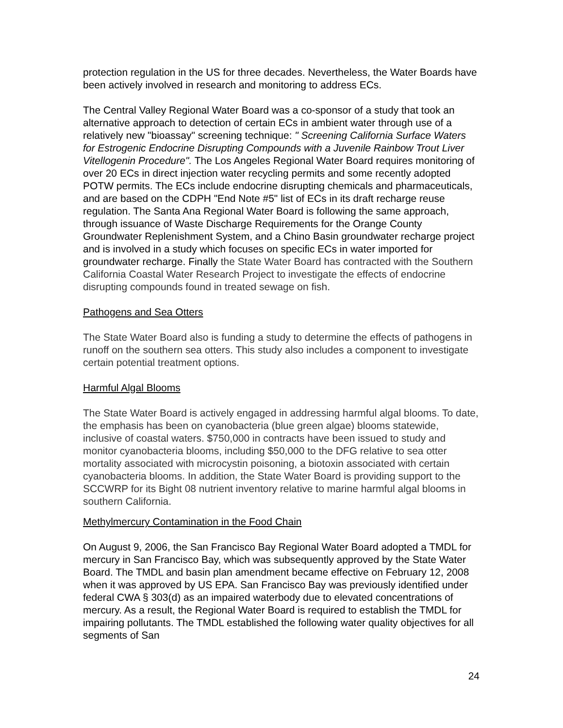protection regulation in the US for three decades. Nevertheless, the Water Boards have been actively involved in research and monitoring to address ECs.
The Central Valley Regional Water Board was a co-sponsor of a study that took an alternative approach to detection of certain ECs in ambient water through use of a relatively new "bioassay" screening technique: " Screening California Surface Waters for Estrogenic Endocrine Disrupting Compounds with a Juvenile Rainbow Trout Liver Vitellogenin Procedure". The Los Angeles Regional Water Board requires monitoring of over 20 ECs in direct injection water recycling permits and some recently adopted POTW permits. The ECs include endocrine disrupting chemicals and pharmaceuticals, and are based on the CDPH "End Note #5" list of ECs in its draft recharge reuse regulation. The Santa Ana Regional Water Board is following the same approach, through issuance of Waste Discharge Requirements for the Orange County Groundwater Replenishment System, and a Chino Basin groundwater recharge project and is involved in a study which focuses on specific ECs in water imported for groundwater recharge. Finally the State Water Board has contracted with the Southern California Coastal Water Research Project to investigate the effects of endocrine disrupting compounds found in treated sewage on fish.
Pathogens and Sea Otters
The State Water Board also is funding a study to determine the effects of pathogens in runoff on the southern sea otters. This study also includes a component to investigate certain potential treatment options.
Harmful Algal Blooms
The State Water Board is actively engaged in addressing harmful algal blooms. To date, the emphasis has been on cyanobacteria (blue green algae) blooms statewide, inclusive of coastal waters. $750,000 in contracts have been issued to study and monitor cyanobacteria blooms, including $50,000 to the DFG relative to sea otter mortality associated with microcystin poisoning, a biotoxin associated with certain cyanobacteria blooms. In addition, the State Water Board is providing support to the SCCWRP for its Bight 08 nutrient inventory relative to marine harmful algal blooms in southern California.
Methylmercury Contamination in the Food Chain
On August 9, 2006, the San Francisco Bay Regional Water Board adopted a TMDL for mercury in San Francisco Bay, which was subsequently approved by the State Water Board. The TMDL and basin plan amendment became effective on February 12, 2008 when it was approved by US EPA. San Francisco Bay was previously identified under federal CWA § 303(d) as an impaired waterbody due to elevated concentrations of mercury. As a result, the Regional Water Board is required to establish the TMDL for impairing pollutants. The TMDL established the following water quality objectives for all segments of San
24